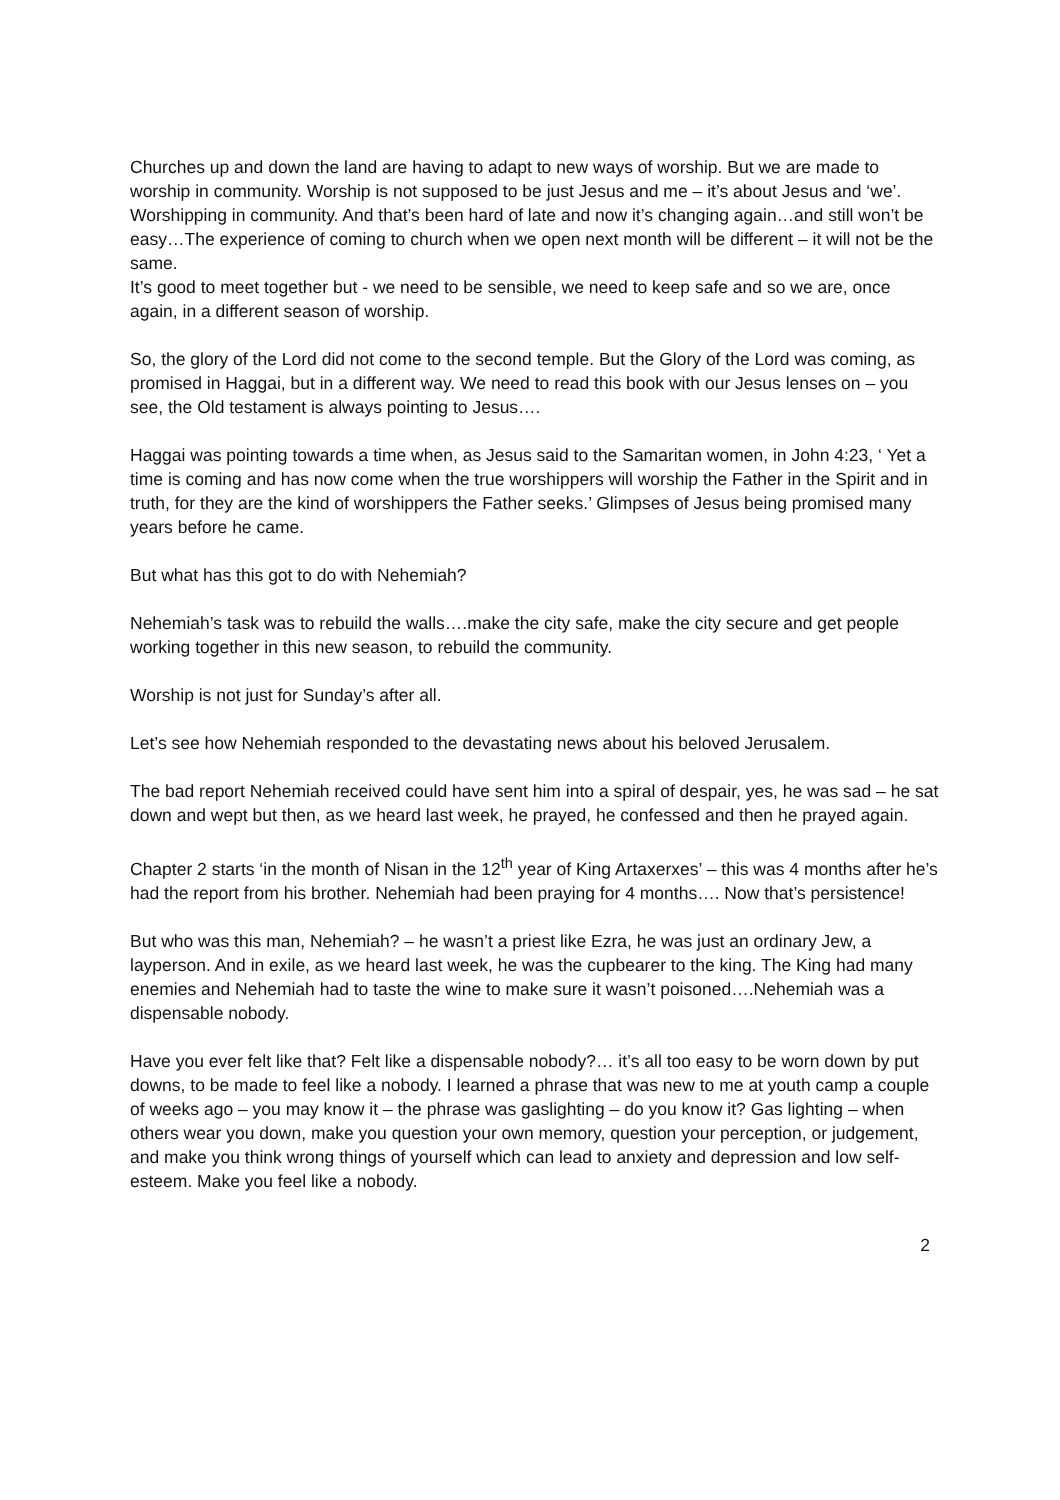Churches up and down the land are having to adapt to new ways of worship. But we are made to worship in community. Worship is not supposed to be just Jesus and me – it’s about Jesus and ‘we’. Worshipping in community. And that’s been hard of late and now it’s changing again…and still won’t be easy…The experience of coming to church when we open next month will be different – it will not be the same.
It’s good to meet together but - we need to be sensible, we need to keep safe and so we are, once again, in a different season of worship.
So, the glory of the Lord did not come to the second temple. But the Glory of the Lord was coming, as promised in Haggai, but in a different way. We need to read this book with our Jesus lenses on – you see, the Old testament is always pointing to Jesus….
Haggai was pointing towards a time when, as Jesus said to the Samaritan women, in John 4:23, ‘ Yet a time is coming and has now come when the true worshippers will worship the Father in the Spirit and in truth, for they are the kind of worshippers the Father seeks.’ Glimpses of Jesus being promised many years before he came.
But what has this got to do with Nehemiah?
Nehemiah’s task was to rebuild the walls….make the city safe, make the city secure and get people working together in this new season, to rebuild the community.
Worship is not just for Sunday’s after all.
Let’s see how Nehemiah responded to the devastating news about his beloved Jerusalem.
The bad report Nehemiah received could have sent him into a spiral of despair, yes, he was sad – he sat down and wept but then, as we heard last week, he prayed, he confessed and then he prayed again.
Chapter 2 starts ‘in the month of Nisan in the 12<sup>th</sup> year of King Artaxerxes’ – this was 4 months after he’s had the report from his brother. Nehemiah had been praying for 4 months…. Now that’s persistence!
But who was this man, Nehemiah? – he wasn’t a priest like Ezra, he was just an ordinary Jew, a layperson. And in exile, as we heard last week, he was the cupbearer to the king. The King had many enemies and Nehemiah had to taste the wine to make sure it wasn’t poisoned….Nehemiah was a dispensable nobody.
Have you ever felt like that? Felt like a dispensable nobody?… it’s all too easy to be worn down by put downs, to be made to feel like a nobody. I learned a phrase that was new to me at youth camp a couple of weeks ago – you may know it – the phrase was gaslighting – do you know it? Gas lighting – when others wear you down, make you question your own memory, question your perception, or judgement, and make you think wrong things of yourself which can lead to anxiety and depression and low self-esteem. Make you feel like a nobody.
2